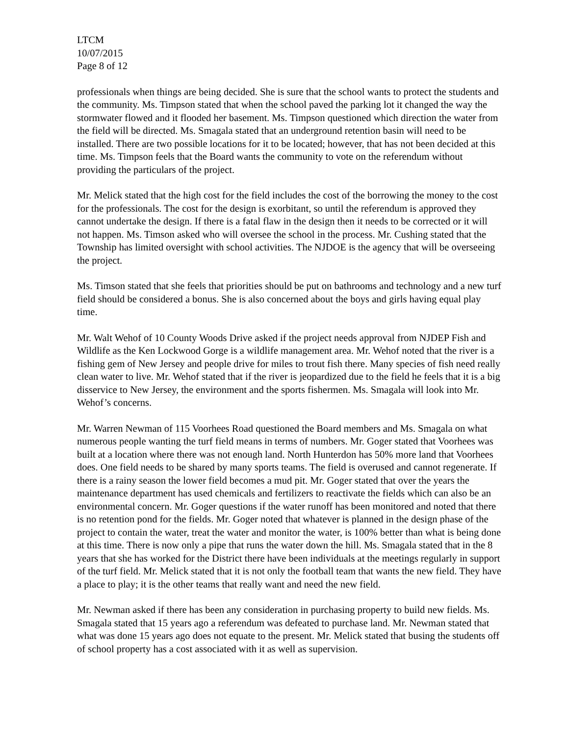LTCM
10/07/2015
Page 8 of 12
professionals when things are being decided. She is sure that the school wants to protect the students and the community. Ms. Timpson stated that when the school paved the parking lot it changed the way the stormwater flowed and it flooded her basement. Ms. Timpson questioned which direction the water from the field will be directed. Ms. Smagala stated that an underground retention basin will need to be installed. There are two possible locations for it to be located; however, that has not been decided at this time. Ms. Timpson feels that the Board wants the community to vote on the referendum without providing the particulars of the project.
Mr. Melick stated that the high cost for the field includes the cost of the borrowing the money to the cost for the professionals. The cost for the design is exorbitant, so until the referendum is approved they cannot undertake the design. If there is a fatal flaw in the design then it needs to be corrected or it will not happen. Ms. Timson asked who will oversee the school in the process. Mr. Cushing stated that the Township has limited oversight with school activities. The NJDOE is the agency that will be overseeing the project.
Ms. Timson stated that she feels that priorities should be put on bathrooms and technology and a new turf field should be considered a bonus. She is also concerned about the boys and girls having equal play time.
Mr. Walt Wehof of 10 County Woods Drive asked if the project needs approval from NJDEP Fish and Wildlife as the Ken Lockwood Gorge is a wildlife management area. Mr. Wehof noted that the river is a fishing gem of New Jersey and people drive for miles to trout fish there. Many species of fish need really clean water to live. Mr. Wehof stated that if the river is jeopardized due to the field he feels that it is a big disservice to New Jersey, the environment and the sports fishermen. Ms. Smagala will look into Mr. Wehof’s concerns.
Mr. Warren Newman of 115 Voorhees Road questioned the Board members and Ms. Smagala on what numerous people wanting the turf field means in terms of numbers. Mr. Goger stated that Voorhees was built at a location where there was not enough land. North Hunterdon has 50% more land that Voorhees does. One field needs to be shared by many sports teams. The field is overused and cannot regenerate. If there is a rainy season the lower field becomes a mud pit. Mr. Goger stated that over the years the maintenance department has used chemicals and fertilizers to reactivate the fields which can also be an environmental concern. Mr. Goger questions if the water runoff has been monitored and noted that there is no retention pond for the fields. Mr. Goger noted that whatever is planned in the design phase of the project to contain the water, treat the water and monitor the water, is 100% better than what is being done at this time. There is now only a pipe that runs the water down the hill. Ms. Smagala stated that in the 8 years that she has worked for the District there have been individuals at the meetings regularly in support of the turf field. Mr. Melick stated that it is not only the football team that wants the new field. They have a place to play; it is the other teams that really want and need the new field.
Mr. Newman asked if there has been any consideration in purchasing property to build new fields. Ms. Smagala stated that 15 years ago a referendum was defeated to purchase land. Mr. Newman stated that what was done 15 years ago does not equate to the present. Mr. Melick stated that busing the students off of school property has a cost associated with it as well as supervision.